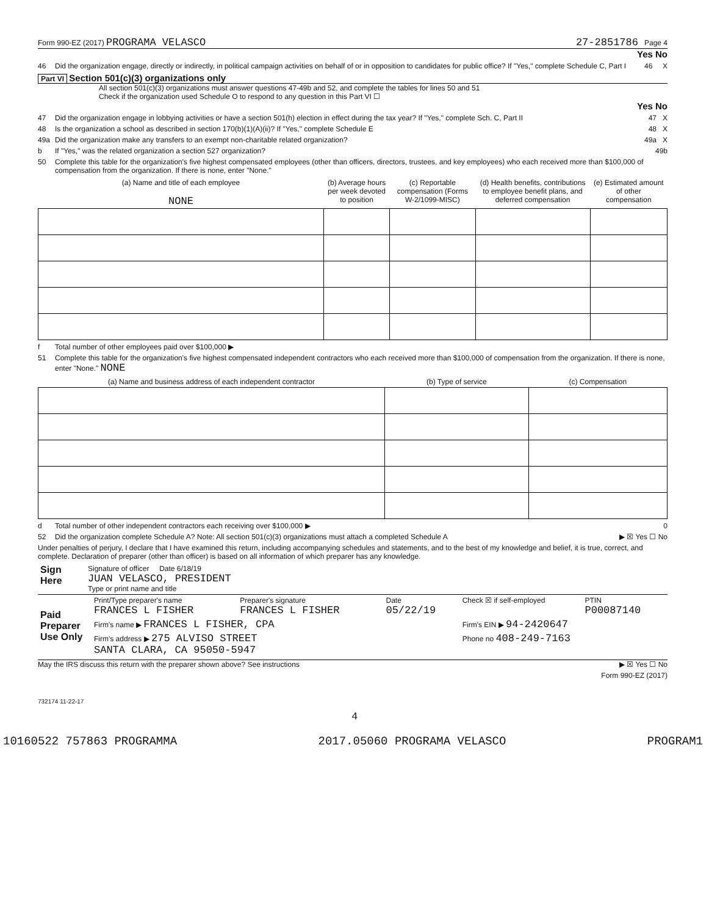Form 990-EZ (2017) PROGRAMA VELASCO 27-2851786 Page 4
Yes No
46 Did the organization engage, directly or indirectly, in political campaign activities on behalf of or in opposition to candidates for public office? If "Yes," complete Schedule C, Part I 46 X
Part VI Section 501(c)(3) organizations only
All section 501(c)(3) organizations must answer questions 47-49b and 52, and complete the tables for lines 50 and 51
Check if the organization used Schedule O to respond to any question in this Part VI ☐
Yes No
47 Did the organization engage in lobbying activities or have a section 501(h) election in effect during the tax year? If "Yes," complete Sch. C, Part II 47 X
48 Is the organization a school as described in section 170(b)(1)(A)(ii)? If "Yes," complete Schedule E 48 X
49a Did the organization make any transfers to an exempt non-charitable related organization? 49a X
b If "Yes," was the related organization a section 527 organization? 49b
50 Complete this table for the organization's five highest compensated employees (other than officers, directors, trustees, and key employees) who each received more than $100,000 of compensation from the organization. If there is none, enter "None."
| (a) Name and title of each employee NONE | (b) Average hours per week devoted to position | (c) Reportable compensation (Forms W-2/1099-MISC) | (d) Health benefits, contributions to employee benefit plans, and deferred compensation | (e) Estimated amount of other compensation |
| --- | --- | --- | --- | --- |
f Total number of other employees paid over $100,000 ▶
51 Complete this table for the organization's five highest compensated independent contractors who each received more than $100,000 of compensation from the organization. If there is none, enter "None." NONE
| (a) Name and business address of each independent contractor | (b) Type of service | (c) Compensation |
| --- | --- | --- |
d Total number of other independent contractors each receiving over $100,000 ▶ 0
52 Did the organization complete Schedule A? Note: All section 501(c)(3) organizations must attach a completed Schedule A ▶ ☒ Yes ☐ No
Under penalties of perjury, I declare that I have examined this return, including accompanying schedules and statements, and to the best of my knowledge and belief, it is true, correct, and complete. Declaration of preparer (other than officer) is based on all information of which preparer has any knowledge.
| Sign Here | Signature of officer Date 6/18/19 JUAN VELASCO, PRESIDENT Type or print name and title |
| Paid Preparer Use Only | Print/Type preparer's name FRANCES L FISHER | Preparer's signature FRANCES L FISHER | Date 05/22/19 | Check ☒ if self-employed | PTIN P00087140 |
| | Firm's name ▶ FRANCES L FISHER, CPA | | | Firm's EIN ▶ 94-2420647 | |
| | Firm's address ▶ 275 ALVISO STREET SANTA CLARA, CA 95050-5947 | | | Phone no 408-249-7163 | |
May the IRS discuss this return with the preparer shown above? See instructions ▶ ☒ Yes ☐ No
Form 990-EZ (2017)
732174 11-22-17
4
10160522 757863 PROGRAMMA 2017.05060 PROGRAMA VELASCO PROGRAM1